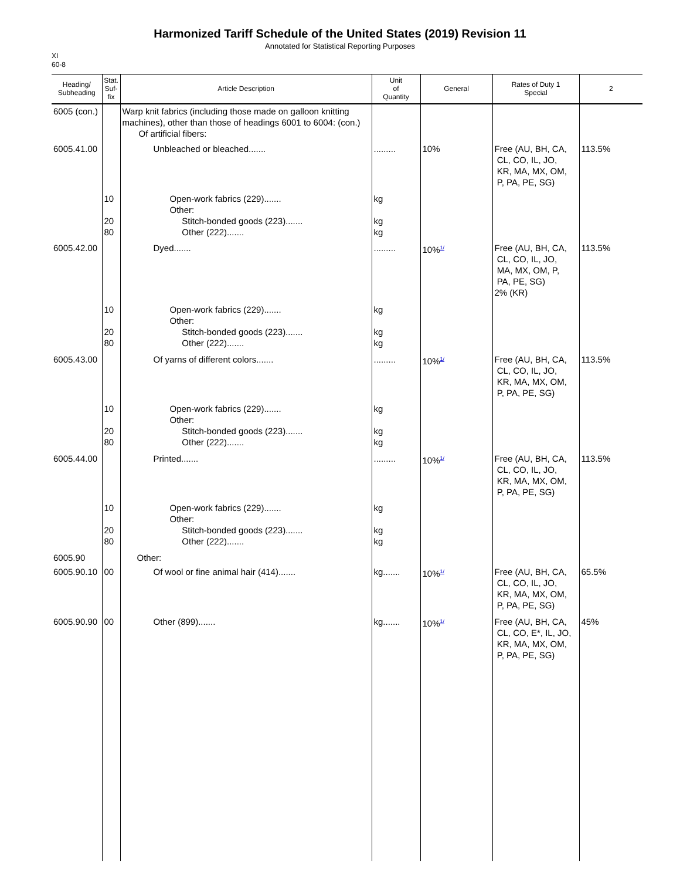Harmonized Tariff Schedule of the United States (2019) Revision 11
Annotated for Statistical Reporting Purposes
XI
60-8
| Heading/ Subheading | Stat. Suf- fix | Article Description | Unit of Quantity | General | Rates of Duty 1 Special | 2 |
| --- | --- | --- | --- | --- | --- | --- |
| 6005 (con.) | | Warp knit fabrics (including those made on galloon knitting machines), other than those of headings 6001 to 6004: (con.) Of artificial fibers: | | | | |
| 6005.41.00 | | Unbleached or bleached....... | ......... | 10% | Free (AU, BH, CA, CL, CO, IL, JO, KR, MA, MX, OM, P, PA, PE, SG) | 113.5% |
| | 10 20 80 | Open-work fabrics (229)....... Other: Stitch-bonded goods (223)....... Other (222)....... | kg kg kg | | | |
| 6005.42.00 | | Dyed....... | ......... | 10%<sup>1/</sup> | Free (AU, BH, CA, CL, CO, IL, JO, MA, MX, OM, P, PA, PE, SG) 2% (KR) | 113.5% |
| | 10 20 80 | Open-work fabrics (229)....... Other: Stitch-bonded goods (223)....... Other (222)....... | kg kg kg | | | |
| 6005.43.00 | | Of yarns of different colors....... | ......... | 10%<sup>1/</sup> | Free (AU, BH, CA, CL, CO, IL, JO, KR, MA, MX, OM, P, PA, PE, SG) | 113.5% |
| | 10 20 80 | Open-work fabrics (229)....... Other: Stitch-bonded goods (223)....... Other (222)....... | kg kg kg | | | |
| 6005.44.00 | | Printed....... | ......... | 10%<sup>1/</sup> | Free (AU, BH, CA, CL, CO, IL, JO, KR, MA, MX, OM, P, PA, PE, SG) | 113.5% |
| | 10 20 80 | Open-work fabrics (229)....... Other: Stitch-bonded goods (223)....... Other (222)....... | kg kg kg | | | |
| 6005.90 | | Other: | | | | |
| 6005.90.10 | 00 | Of wool or fine animal hair (414)....... | kg....... | 10%<sup>1/</sup> | Free (AU, BH, CA, CL, CO, IL, JO, KR, MA, MX, OM, P, PA, PE, SG) | 65.5% |
| 6005.90.90 | 00 | Other (899)....... | kg....... | 10%<sup>1/</sup> | Free (AU, BH, CA, CL, CO, E*, IL, JO, KR, MA, MX, OM, P, PA, PE, SG) | 45% |